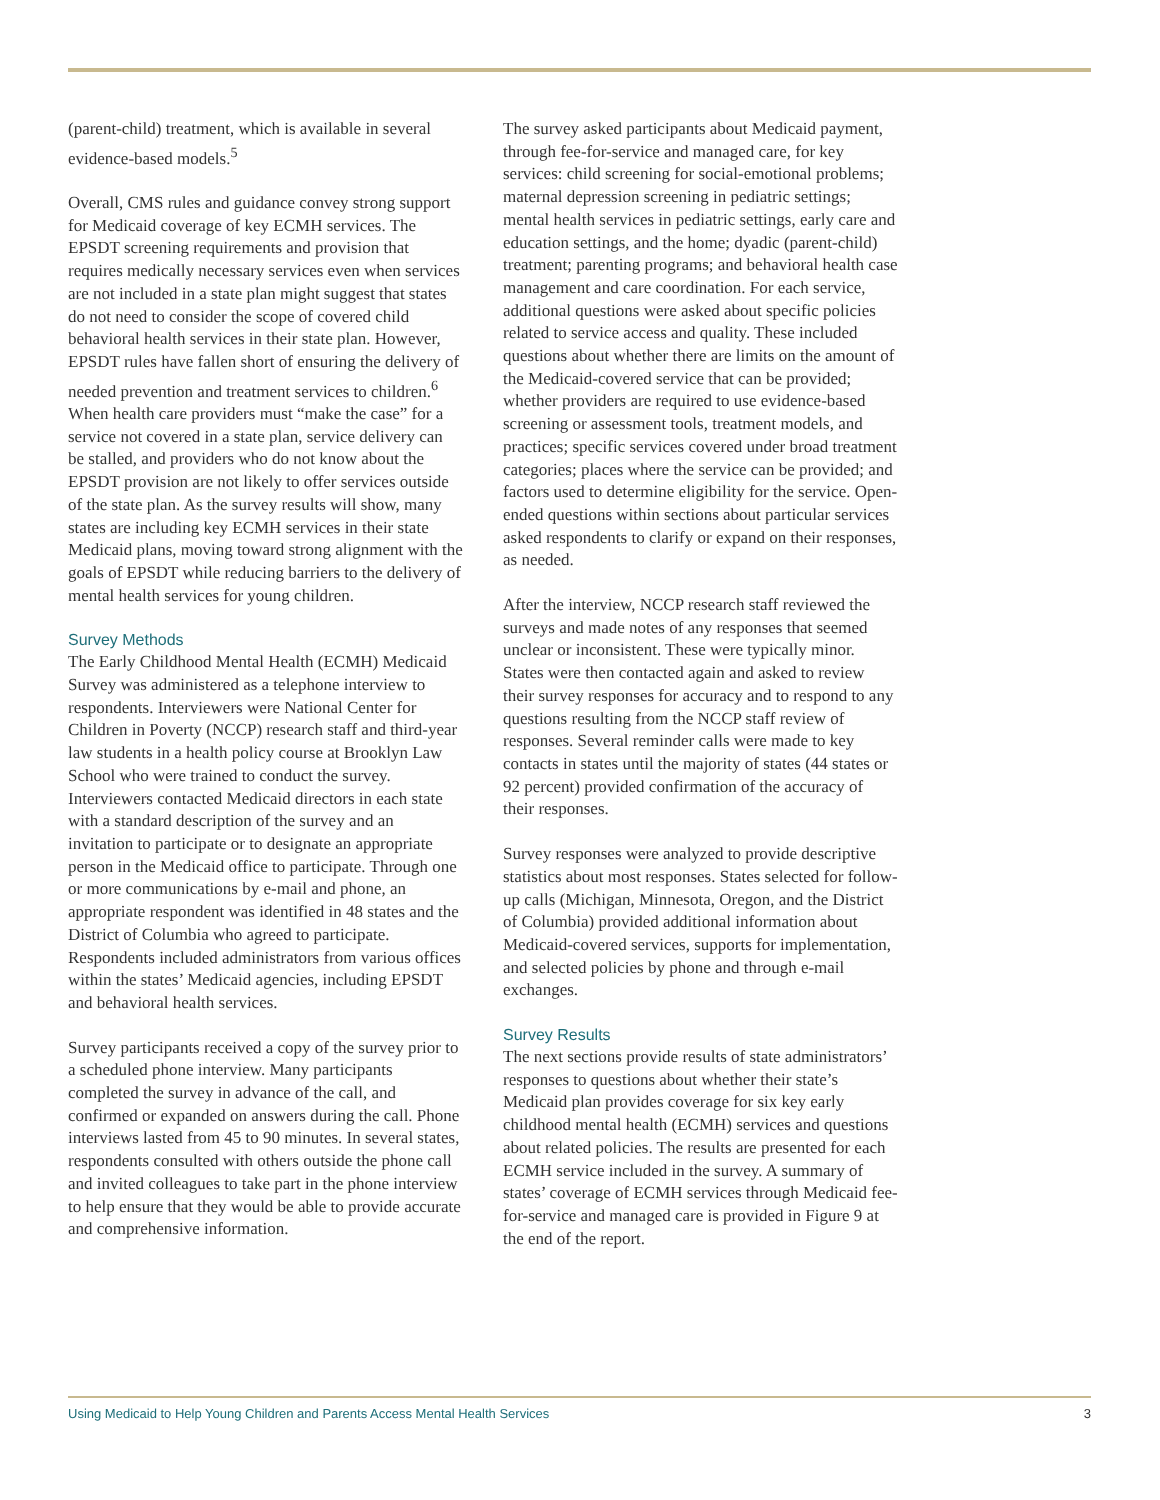(parent-child) treatment, which is available in several evidence-based models.<sup>5</sup>
Overall, CMS rules and guidance convey strong support for Medicaid coverage of key ECMH services. The EPSDT screening requirements and provision that requires medically necessary services even when services are not included in a state plan might suggest that states do not need to consider the scope of covered child behavioral health services in their state plan. However, EPSDT rules have fallen short of ensuring the delivery of needed prevention and treatment services to children.<sup>6</sup> When health care providers must “make the case” for a service not covered in a state plan, service delivery can be stalled, and providers who do not know about the EPSDT provision are not likely to offer services outside of the state plan. As the survey results will show, many states are including key ECMH services in their state Medicaid plans, moving toward strong alignment with the goals of EPSDT while reducing barriers to the delivery of mental health services for young children.
Survey Methods
The Early Childhood Mental Health (ECMH) Medicaid Survey was administered as a telephone interview to respondents. Interviewers were National Center for Children in Poverty (NCCP) research staff and third-year law students in a health policy course at Brooklyn Law School who were trained to conduct the survey. Interviewers contacted Medicaid directors in each state with a standard description of the survey and an invitation to participate or to designate an appropriate person in the Medicaid office to participate. Through one or more communications by e-mail and phone, an appropriate respondent was identified in 48 states and the District of Columbia who agreed to participate. Respondents included administrators from various offices within the states’ Medicaid agencies, including EPSDT and behavioral health services.
Survey participants received a copy of the survey prior to a scheduled phone interview. Many participants completed the survey in advance of the call, and confirmed or expanded on answers during the call. Phone interviews lasted from 45 to 90 minutes. In several states, respondents consulted with others outside the phone call and invited colleagues to take part in the phone interview to help ensure that they would be able to provide accurate and comprehensive information.
The survey asked participants about Medicaid payment, through fee-for-service and managed care, for key services: child screening for social-emotional problems; maternal depression screening in pediatric settings; mental health services in pediatric settings, early care and education settings, and the home; dyadic (parent-child) treatment; parenting programs; and behavioral health case management and care coordination. For each service, additional questions were asked about specific policies related to service access and quality. These included questions about whether there are limits on the amount of the Medicaid-covered service that can be provided; whether providers are required to use evidence-based screening or assessment tools, treatment models, and practices; specific services covered under broad treatment categories; places where the service can be provided; and factors used to determine eligibility for the service. Open-ended questions within sections about particular services asked respondents to clarify or expand on their responses, as needed.
After the interview, NCCP research staff reviewed the surveys and made notes of any responses that seemed unclear or inconsistent. These were typically minor. States were then contacted again and asked to review their survey responses for accuracy and to respond to any questions resulting from the NCCP staff review of responses. Several reminder calls were made to key contacts in states until the majority of states (44 states or 92 percent) provided confirmation of the accuracy of their responses.
Survey responses were analyzed to provide descriptive statistics about most responses. States selected for follow-up calls (Michigan, Minnesota, Oregon, and the District of Columbia) provided additional information about Medicaid-covered services, supports for implementation, and selected policies by phone and through e-mail exchanges.
Survey Results
The next sections provide results of state administrators’ responses to questions about whether their state’s Medicaid plan provides coverage for six key early childhood mental health (ECMH) services and questions about related policies. The results are presented for each ECMH service included in the survey. A summary of states’ coverage of ECMH services through Medicaid fee-for-service and managed care is provided in Figure 9 at the end of the report.
Using Medicaid to Help Young Children and Parents Access Mental Health Services 3